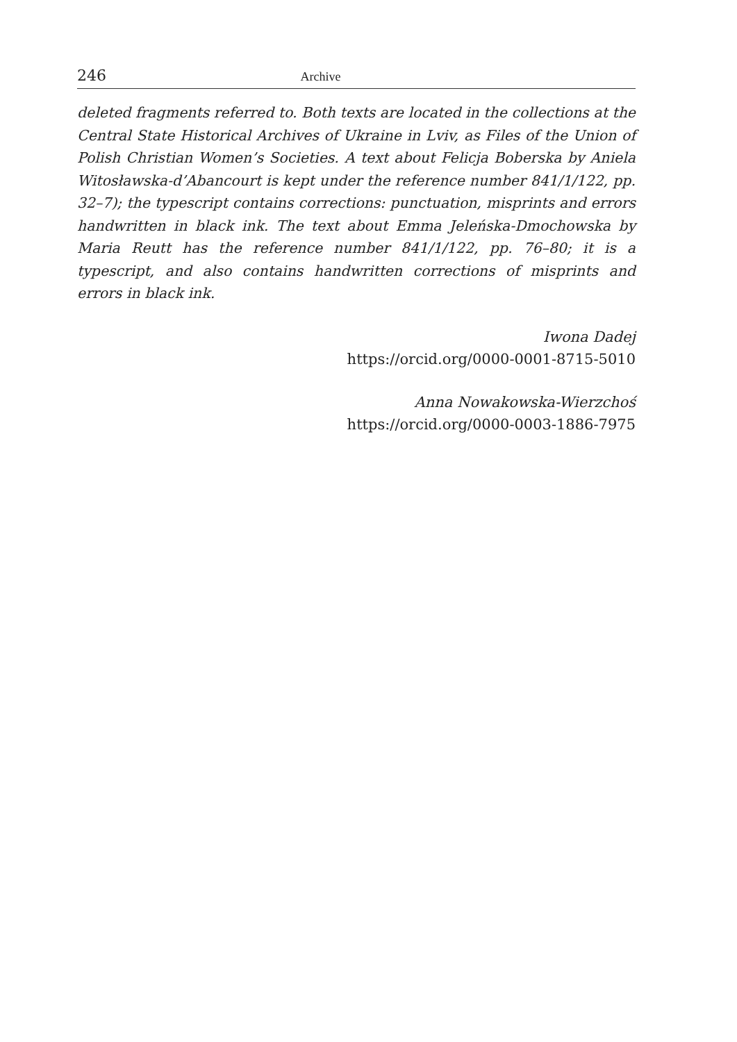246 Archive
deleted fragments referred to. Both texts are located in the collections at the Central State Historical Archives of Ukraine in Lviv, as Files of the Union of Polish Christian Women’s Societies. A text about Felicja Boberska by Aniela Witosławska-d’Abancourt is kept under the reference number 841/1/122, pp. 32–7); the typescript contains corrections: punctuation, misprints and errors handwritten in black ink. The text about Emma Jeleńska-Dmochowska by Maria Reutt has the reference number 841/1/122, pp. 76–80; it is a typescript, and also contains handwritten corrections of misprints and errors in black ink.
Iwona Dadej
https://orcid.org/0000-0001-8715-5010
Anna Nowakowska-Wierzchoś
https://orcid.org/0000-0003-1886-7975